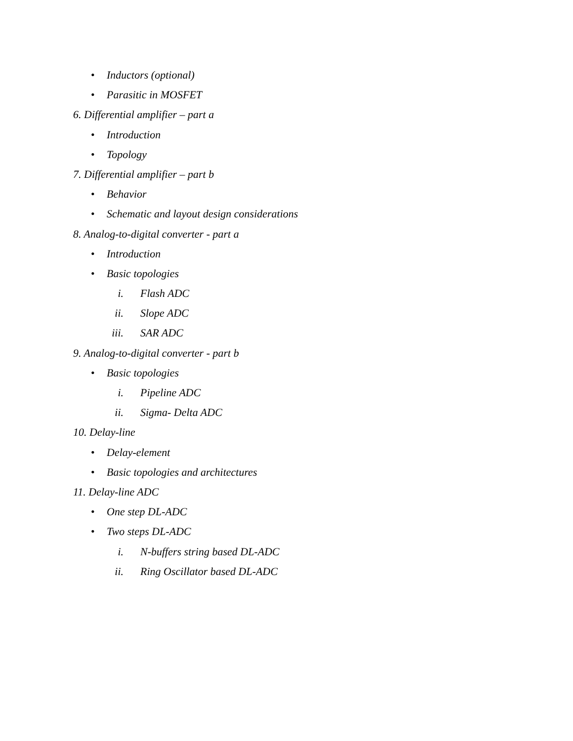• Inductors (optional)
• Parasitic in MOSFET
6. Differential amplifier – part a
• Introduction
• Topology
7. Differential amplifier – part b
• Behavior
• Schematic and layout design considerations
8. Analog-to-digital converter - part a
• Introduction
• Basic topologies
i. Flash ADC
ii. Slope ADC
iii. SAR ADC
9. Analog-to-digital converter - part b
• Basic topologies
i. Pipeline ADC
ii. Sigma- Delta ADC
10. Delay-line
• Delay-element
• Basic topologies and architectures
11. Delay-line ADC
• One step DL-ADC
• Two steps DL-ADC
i. N-buffers string based DL-ADC
ii. Ring Oscillator based DL-ADC